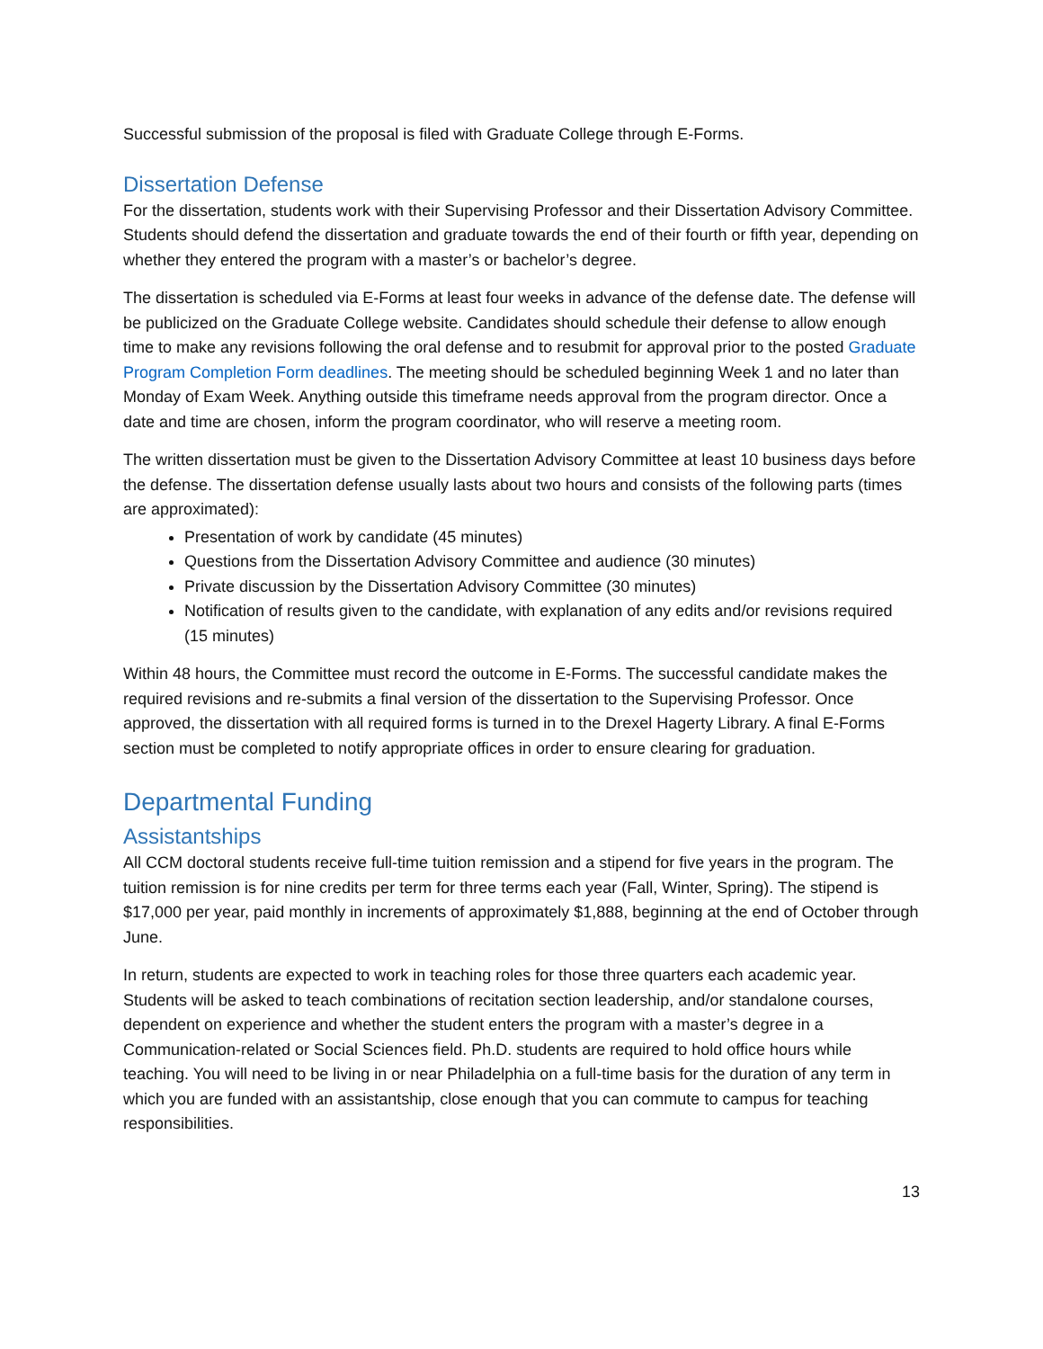Successful submission of the proposal is filed with Graduate College through E-Forms.
Dissertation Defense
For the dissertation, students work with their Supervising Professor and their Dissertation Advisory Committee. Students should defend the dissertation and graduate towards the end of their fourth or fifth year, depending on whether they entered the program with a master’s or bachelor’s degree.
The dissertation is scheduled via E-Forms at least four weeks in advance of the defense date. The defense will be publicized on the Graduate College website. Candidates should schedule their defense to allow enough time to make any revisions following the oral defense and to resubmit for approval prior to the posted Graduate Program Completion Form deadlines. The meeting should be scheduled beginning Week 1 and no later than Monday of Exam Week. Anything outside this timeframe needs approval from the program director. Once a date and time are chosen, inform the program coordinator, who will reserve a meeting room.
The written dissertation must be given to the Dissertation Advisory Committee at least 10 business days before the defense. The dissertation defense usually lasts about two hours and consists of the following parts (times are approximated):
Presentation of work by candidate (45 minutes)
Questions from the Dissertation Advisory Committee and audience (30 minutes)
Private discussion by the Dissertation Advisory Committee (30 minutes)
Notification of results given to the candidate, with explanation of any edits and/or revisions required (15 minutes)
Within 48 hours, the Committee must record the outcome in E-Forms. The successful candidate makes the required revisions and re-submits a final version of the dissertation to the Supervising Professor. Once approved, the dissertation with all required forms is turned in to the Drexel Hagerty Library. A final E-Forms section must be completed to notify appropriate offices in order to ensure clearing for graduation.
Departmental Funding
Assistantships
All CCM doctoral students receive full-time tuition remission and a stipend for five years in the program. The tuition remission is for nine credits per term for three terms each year (Fall, Winter, Spring). The stipend is $17,000 per year, paid monthly in increments of approximately $1,888, beginning at the end of October through June.
In return, students are expected to work in teaching roles for those three quarters each academic year. Students will be asked to teach combinations of recitation section leadership, and/or standalone courses, dependent on experience and whether the student enters the program with a master’s degree in a Communication-related or Social Sciences field. Ph.D. students are required to hold office hours while teaching. You will need to be living in or near Philadelphia on a full-time basis for the duration of any term in which you are funded with an assistantship, close enough that you can commute to campus for teaching responsibilities.
13